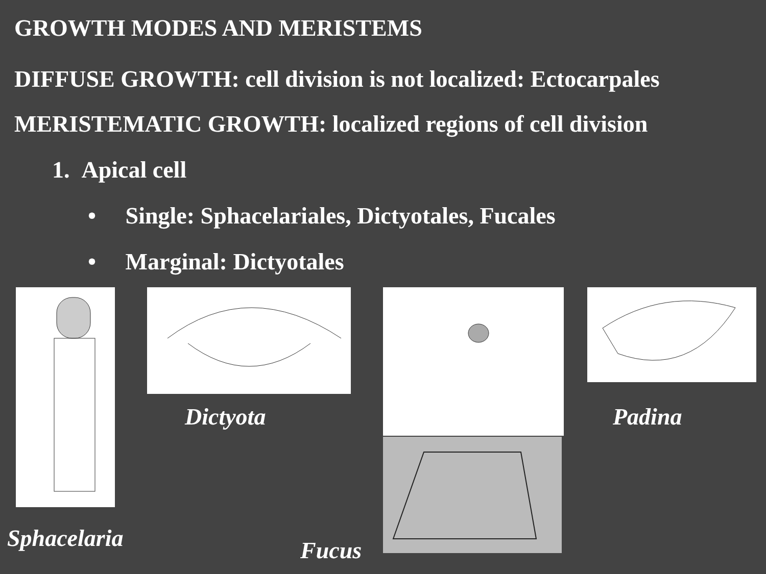GROWTH MODES AND MERISTEMS
DIFFUSE GROWTH: cell division is not localized: Ectocarpales
MERISTEMATIC GROWTH: localized regions of cell division
1. Apical cell
• Single: Sphacelariales, Dictyotales, Fucales
• Marginal: Dictyotales
Dictyota Padina
Sphacelaria Fucus